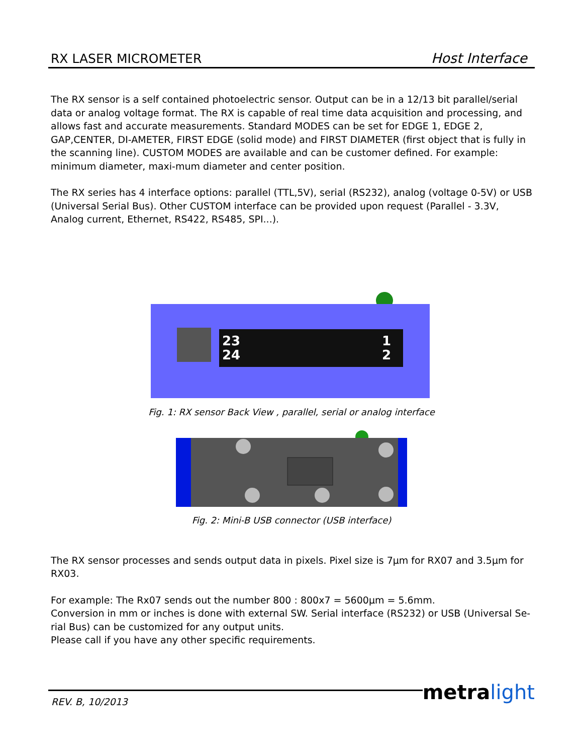RX LASER MICROMETER
Host Interface
The RX sensor is a self contained photoelectric sensor. Output can be in a 12/13 bit parallel/serial data or analog voltage format. The RX is capable of real time data acquisition and processing, and allows fast and accurate measurements. Standard MODES can be set for EDGE 1, EDGE 2, GAP,CENTER, DI-AMETER, FIRST EDGE (solid mode) and FIRST DIAMETER (first object that is fully in the scanning line). CUSTOM MODES are available and can be customer defined. For example: minimum diameter, maxi-mum diameter and center position.
The RX series has 4 interface options: parallel (TTL,5V), serial (RS232), analog (voltage 0-5V) or USB (Universal Serial Bus). Other CUSTOM interface can be provided upon request (Parallel - 3.3V, Analog current, Ethernet, RS422, RS485, SPI...).
23
24
1
2
Fig. 1: RX sensor Back View , parallel, serial or analog interface
Fig. 2: Mini-B USB connector (USB interface)
The RX sensor processes and sends output data in pixels. Pixel size is 7µm for RX07 and 3.5µm for RX03.
For example: The Rx07 sends out the number 800 : 800x7 = 5600µm = 5.6mm.
Conversion in mm or inches is done with external SW. Serial interface (RS232) or USB (Universal Se-rial Bus) can be customized for any output units.
Please call if you have any other specific requirements.
REV. B, 10/2013
metra light